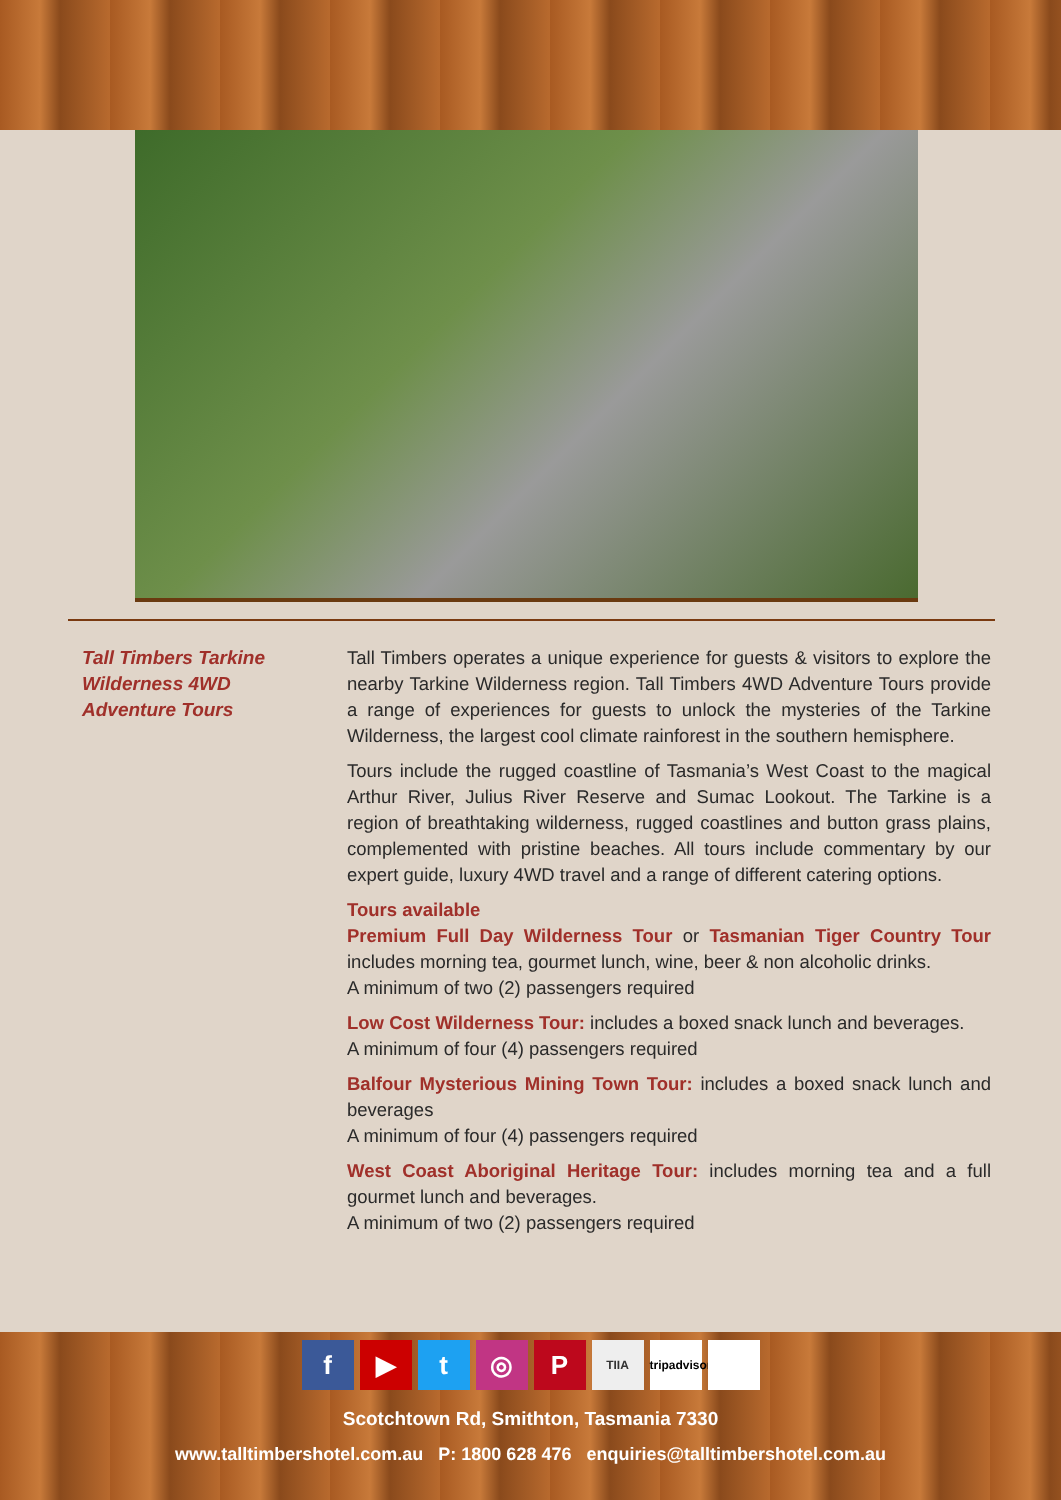Tall Timbers Tarkine
Wilderness 4WD
Adventure Tours
Tall Timbers operates a unique experience for guests & visitors to explore the nearby Tarkine Wilderness region. Tall Timbers 4WD Adventure Tours provide a range of experiences for guests to unlock the mysteries of the Tarkine Wilderness, the largest cool climate rainforest in the southern hemisphere.
Tours include the rugged coastline of Tasmania’s West Coast to the magical Arthur River, Julius River Reserve and Sumac Lookout. The Tarkine is a region of breathtaking wilderness, rugged coastlines and button grass plains, complemented with pristine beaches. All tours include commentary by our expert guide, luxury 4WD travel and a range of different catering options.
Tours available
Premium Full Day Wilderness Tour or Tasmanian Tiger Country Tour includes morning tea, gourmet lunch, wine, beer & non alcoholic drinks.
A minimum of two (2) passengers required
Low Cost Wilderness Tour: includes a boxed snack lunch and beverages.
A minimum of four (4) passengers required
Balfour Mysterious Mining Town Tour: includes a boxed snack lunch and beverages
A minimum of four (4) passengers required
West Coast Aboriginal Heritage Tour: includes morning tea and a full gourmet lunch and beverages.
A minimum of two (2) passengers required
f ▶ t ◎ P TIIA tripadvisor
Scotchtown Rd, Smithton, Tasmania 7330
www.talltimbershotel.com.au P: 1800 628 476 enquiries@talltimbershotel.com.au